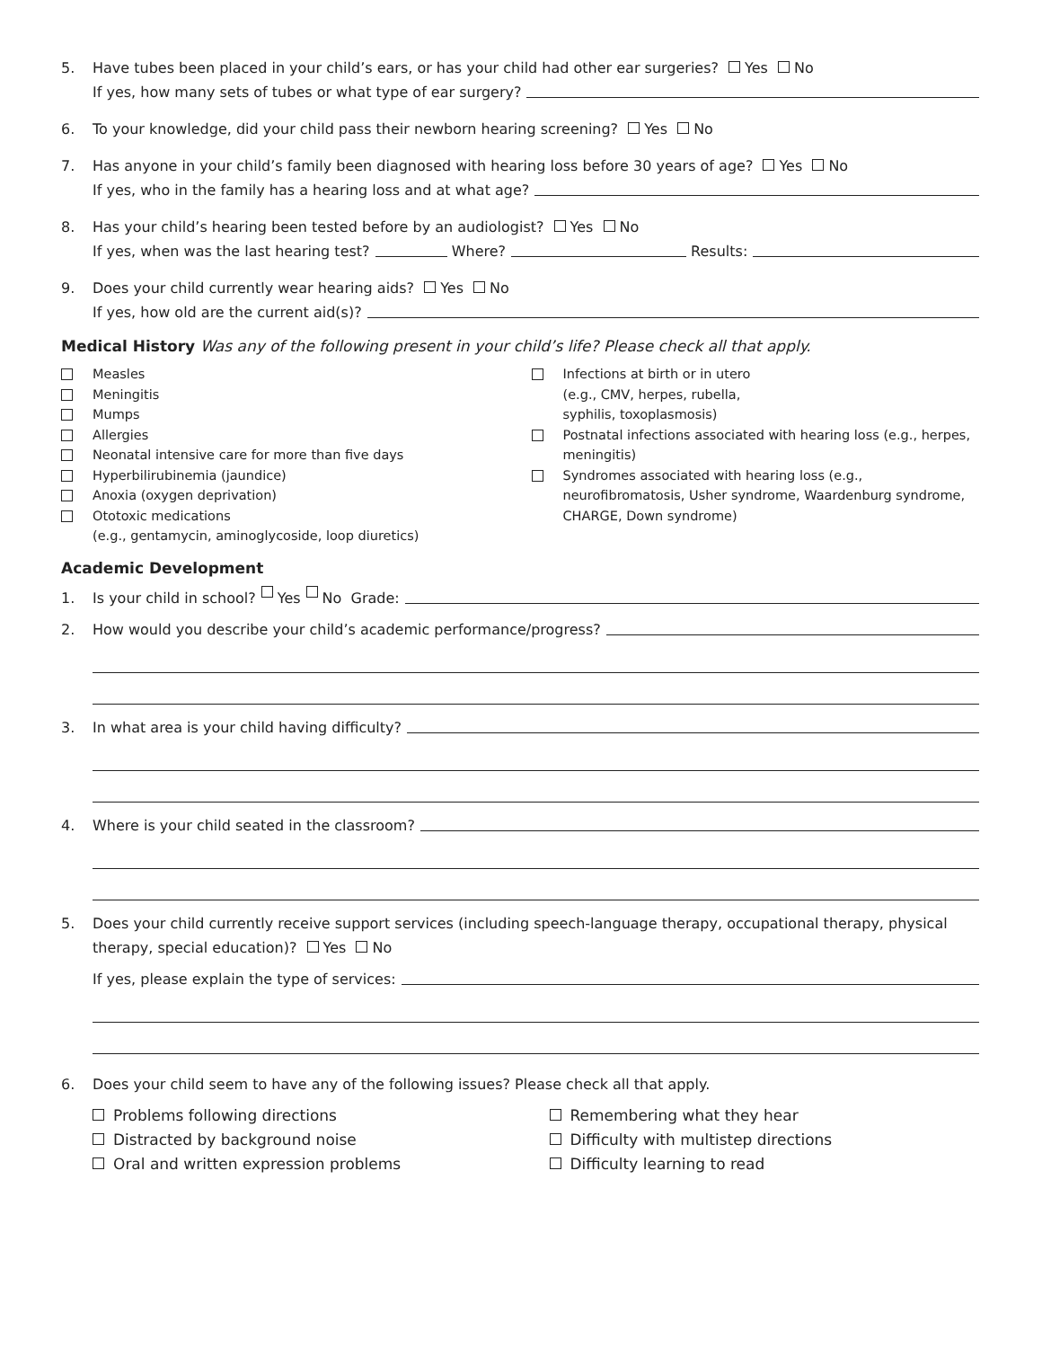5. Have tubes been placed in your child’s ears, or has your child had other ear surgeries? Yes No
If yes, how many sets of tubes or what type of ear surgery?
6. To your knowledge, did your child pass their newborn hearing screening? Yes No
7. Has anyone in your child’s family been diagnosed with hearing loss before 30 years of age? Yes No
If yes, who in the family has a hearing loss and at what age?
8. Has your child’s hearing been tested before by an audiologist? Yes No
If yes, when was the last hearing test? Where? Results:
9. Does your child currently wear hearing aids? Yes No
If yes, how old are the current aid(s)?
Medical History Was any of the following present in your child’s life? Please check all that apply.
Measles
Meningitis
Mumps
Allergies
Neonatal intensive care for more than five days
Hyperbilirubinemia (jaundice)
Anoxia (oxygen deprivation)
Ototoxic medications
(e.g., gentamycin, aminoglycoside, loop diuretics)
Infections at birth or in utero
(e.g., CMV, herpes, rubella,
syphilis, toxoplasmosis)
Postnatal infections associated with hearing loss (e.g., herpes, meningitis)
Syndromes associated with hearing loss (e.g., neurofibromatosis, Usher syndrome, Waardenburg syndrome, CHARGE, Down syndrome)
Academic Development
1. Is your child in school? Yes No Grade:
2. How would you describe your child’s academic performance/progress?
3. In what area is your child having difficulty?
4. Where is your child seated in the classroom?
5. Does your child currently receive support services (including speech-language therapy, occupational therapy, physical therapy, special education)? Yes No
If yes, please explain the type of services:
6. Does your child seem to have any of the following issues? Please check all that apply.
Problems following directions
Distracted by background noise
Oral and written expression problems
Remembering what they hear
Difficulty with multistep directions
Difficulty learning to read